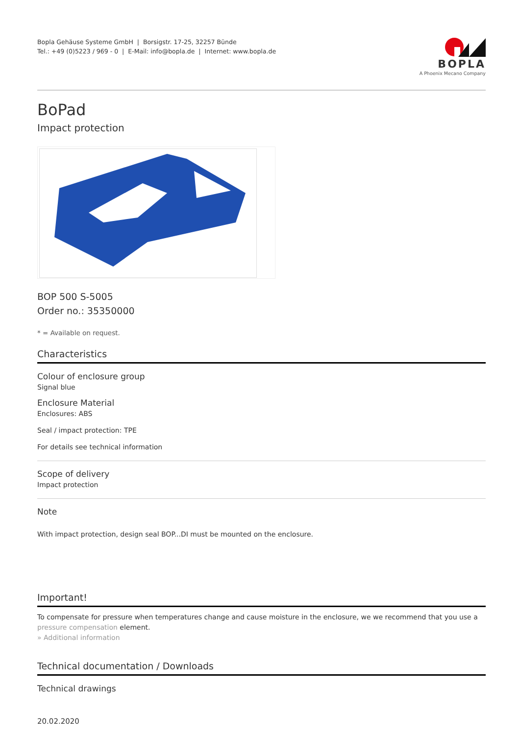Bopla Gehäuse Systeme GmbH | Borsigstr. 17-25, 32257 Bünde
Tel.: +49 (0)5223 / 969 - 0 | E-Mail: info@bopla.de | Internet: www.bopla.de
BOPLA
A Phoenix Mecano Company
BoPad
Impact protection
BOP 500 S-5005
Order no.: 35350000
* = Available on request.
Characteristics
Colour of enclosure group
Signal blue
Enclosure Material
Enclosures: ABS
Seal / impact protection: TPE
For details see technical information
Scope of delivery
Impact protection
Note
With impact protection, design seal BOP...DI must be mounted on the enclosure.
Important!
To compensate for pressure when temperatures change and cause moisture in the enclosure, we we recommend that you use a pressure compensation element.
» Additional information
Technical documentation / Downloads
Technical drawings
20.02.2020